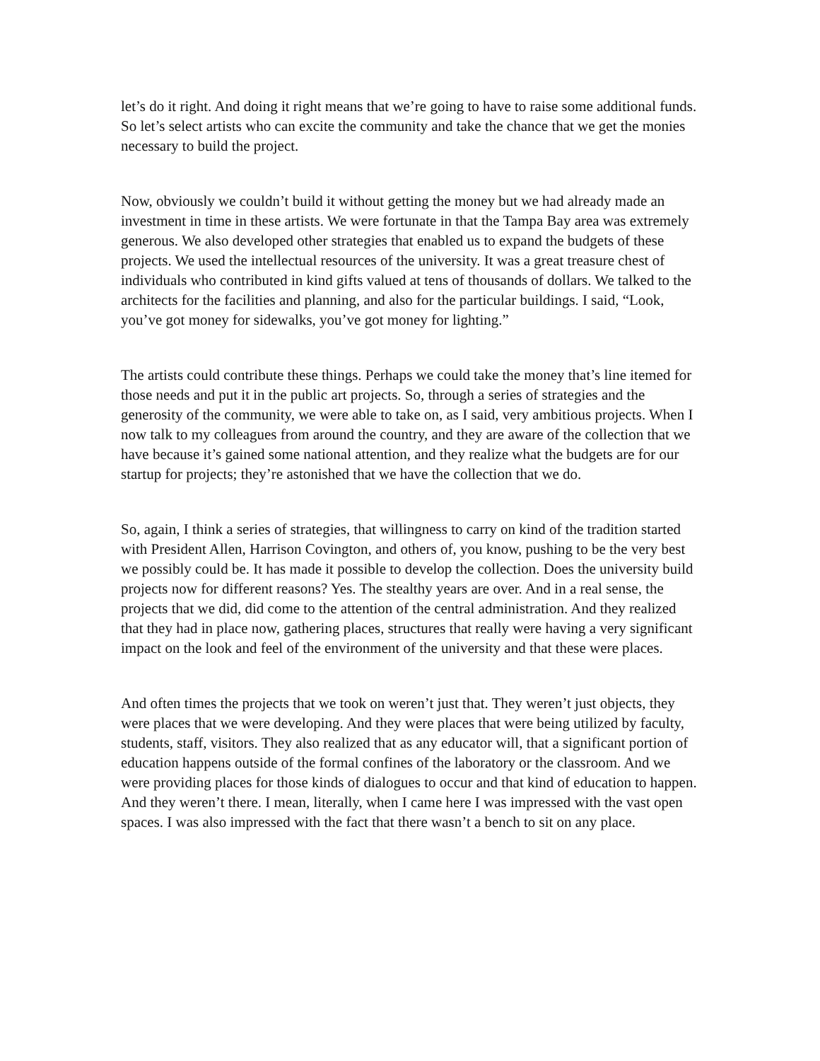let’s do it right. And doing it right means that we’re going to have to raise some additional funds. So let’s select artists who can excite the community and take the chance that we get the monies necessary to build the project.
Now, obviously we couldn’t build it without getting the money but we had already made an investment in time in these artists. We were fortunate in that the Tampa Bay area was extremely generous. We also developed other strategies that enabled us to expand the budgets of these projects. We used the intellectual resources of the university. It was a great treasure chest of individuals who contributed in kind gifts valued at tens of thousands of dollars. We talked to the architects for the facilities and planning, and also for the particular buildings. I said, “Look, you’ve got money for sidewalks, you’ve got money for lighting.”
The artists could contribute these things. Perhaps we could take the money that’s line itemed for those needs and put it in the public art projects. So, through a series of strategies and the generosity of the community, we were able to take on, as I said, very ambitious projects. When I now talk to my colleagues from around the country, and they are aware of the collection that we have because it’s gained some national attention, and they realize what the budgets are for our startup for projects; they’re astonished that we have the collection that we do.
So, again, I think a series of strategies, that willingness to carry on kind of the tradition started with President Allen, Harrison Covington, and others of, you know, pushing to be the very best we possibly could be. It has made it possible to develop the collection. Does the university build projects now for different reasons? Yes. The stealthy years are over. And in a real sense, the projects that we did, did come to the attention of the central administration. And they realized that they had in place now, gathering places, structures that really were having a very significant impact on the look and feel of the environment of the university and that these were places.
And often times the projects that we took on weren’t just that. They weren’t just objects, they were places that we were developing. And they were places that were being utilized by faculty, students, staff, visitors. They also realized that as any educator will, that a significant portion of education happens outside of the formal confines of the laboratory or the classroom. And we were providing places for those kinds of dialogues to occur and that kind of education to happen. And they weren’t there. I mean, literally, when I came here I was impressed with the vast open spaces. I was also impressed with the fact that there wasn’t a bench to sit on any place.